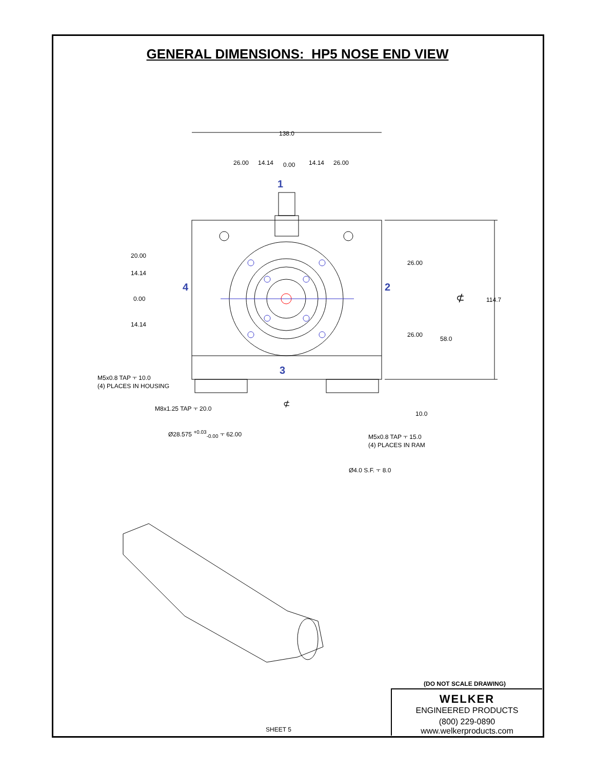GENERAL DIMENSIONS: HP5 NOSE END VIEW
138.0
26.00 14.14 0.00 14.14 26.00
1
20.00
14.14
4 2
0.00
14.14
26.00
26.00
⊄ 114.7
58.0
3
M5x0.8 TAP ⫟ 10.0
(4) PLACES IN HOUSING
⊄
M8x1.25 TAP ⫟ 20.0
10.0
Ø28.575 <sup>+0.03</sup><sub>-0.00</sub> ⫟ 62.00
M5x0.8 TAP ⫟ 15.0
(4) PLACES IN RAM
Ø4.0 S.F. ⫟ 8.0
(DO NOT SCALE DRAWING)
SHEET 5
WELKER
ENGINEERED PRODUCTS
(800) 229-0890 www.welkerproducts.com